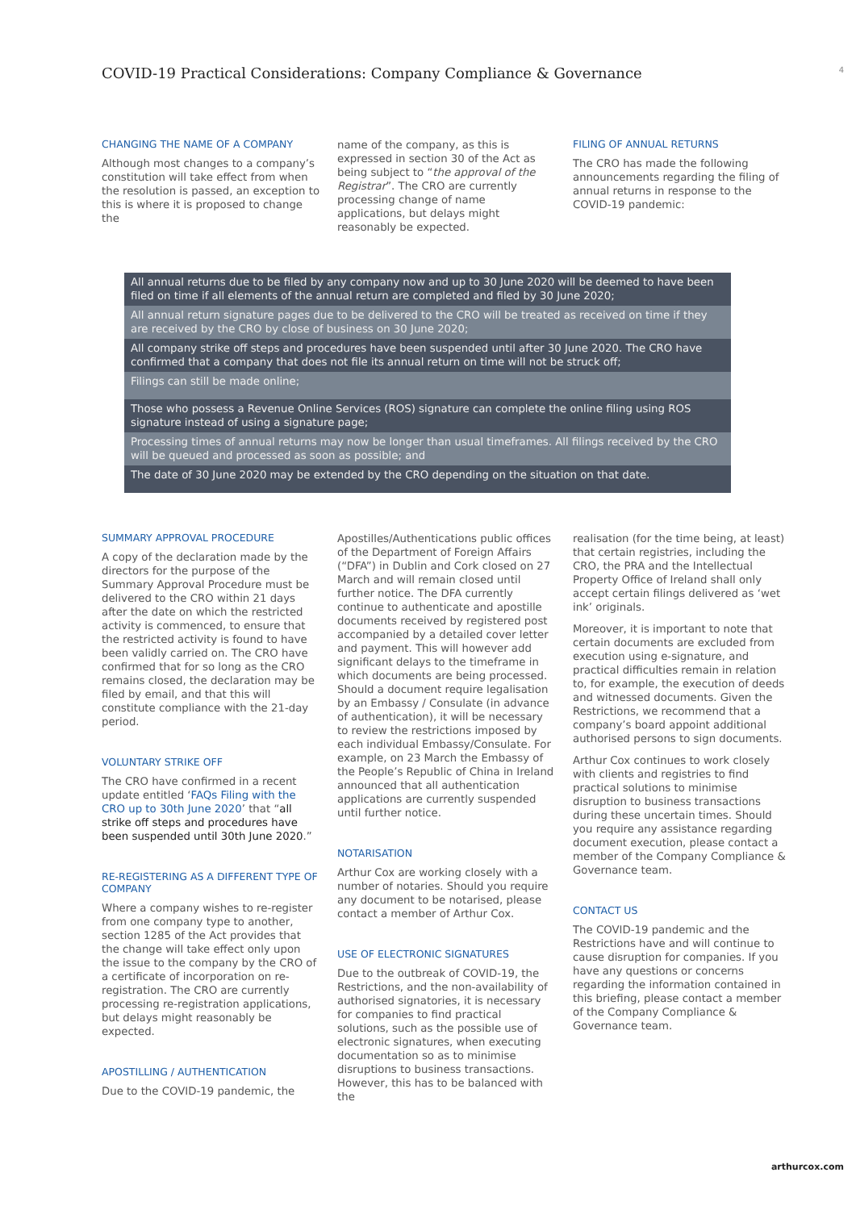COVID-19 Practical Considerations: Company Compliance & Governance
4
CHANGING THE NAME OF A COMPANY
Although most changes to a company’s constitution will take effect from when the resolution is passed, an exception to this is where it is proposed to change the
name of the company, as this is expressed in section 30 of the Act as being subject to “the approval of the Registrar”. The CRO are currently processing change of name applications, but delays might reasonably be expected.
FILING OF ANNUAL RETURNS
The CRO has made the following announcements regarding the filing of annual returns in response to the COVID-19 pandemic:
| All annual returns due to be filed by any company now and up to 30 June 2020 will be deemed to have been filed on time if all elements of the annual return are completed and filed by 30 June 2020; |
| All annual return signature pages due to be delivered to the CRO will be treated as received on time if they are received by the CRO by close of business on 30 June 2020; |
| All company strike off steps and procedures have been suspended until after 30 June 2020. The CRO have confirmed that a company that does not file its annual return on time will not be struck off; |
| Filings can still be made online; |
| Those who possess a Revenue Online Services (ROS) signature can complete the online filing using ROS signature instead of using a signature page; |
| Processing times of annual returns may now be longer than usual timeframes. All filings received by the CRO will be queued and processed as soon as possible; and |
| The date of 30 June 2020 may be extended by the CRO depending on the situation on that date. |
SUMMARY APPROVAL PROCEDURE
A copy of the declaration made by the directors for the purpose of the Summary Approval Procedure must be delivered to the CRO within 21 days after the date on which the restricted activity is commenced, to ensure that the restricted activity is found to have been validly carried on. The CRO have confirmed that for so long as the CRO remains closed, the declaration may be filed by email, and that this will constitute compliance with the 21-day period.
VOLUNTARY STRIKE OFF
The CRO have confirmed in a recent update entitled ‘FAQs Filing with the CRO up to 30th June 2020’ that “all strike off steps and procedures have been suspended until 30th June 2020.”
RE-REGISTERING AS A DIFFERENT TYPE OF COMPANY
Where a company wishes to re-register from one company type to another, section 1285 of the Act provides that the change will take effect only upon the issue to the company by the CRO of a certificate of incorporation on re-registration. The CRO are currently processing re-registration applications, but delays might reasonably be expected.
APOSTILLING / AUTHENTICATION
Due to the COVID-19 pandemic, the
Apostilles/Authentications public offices of the Department of Foreign Affairs (“DFA”) in Dublin and Cork closed on 27 March and will remain closed until further notice. The DFA currently continue to authenticate and apostille documents received by registered post accompanied by a detailed cover letter and payment. This will however add significant delays to the timeframe in which documents are being processed. Should a document require legalisation by an Embassy / Consulate (in advance of authentication), it will be necessary to review the restrictions imposed by each individual Embassy/Consulate. For example, on 23 March the Embassy of the People’s Republic of China in Ireland announced that all authentication applications are currently suspended until further notice.
NOTARISATION
Arthur Cox are working closely with a number of notaries. Should you require any document to be notarised, please contact a member of Arthur Cox.
USE OF ELECTRONIC SIGNATURES
Due to the outbreak of COVID-19, the Restrictions, and the non-availability of authorised signatories, it is necessary for companies to find practical solutions, such as the possible use of electronic signatures, when executing documentation so as to minimise disruptions to business transactions. However, this has to be balanced with the
realisation (for the time being, at least) that certain registries, including the CRO, the PRA and the Intellectual Property Office of Ireland shall only accept certain filings delivered as ‘wet ink’ originals.
Moreover, it is important to note that certain documents are excluded from execution using e-signature, and practical difficulties remain in relation to, for example, the execution of deeds and witnessed documents. Given the Restrictions, we recommend that a company’s board appoint additional authorised persons to sign documents.
Arthur Cox continues to work closely with clients and registries to find practical solutions to minimise disruption to business transactions during these uncertain times. Should you require any assistance regarding document execution, please contact a member of the Company Compliance & Governance team.
CONTACT US
The COVID-19 pandemic and the Restrictions have and will continue to cause disruption for companies. If you have any questions or concerns regarding the information contained in this briefing, please contact a member of the Company Compliance & Governance team.
arthurcox.com